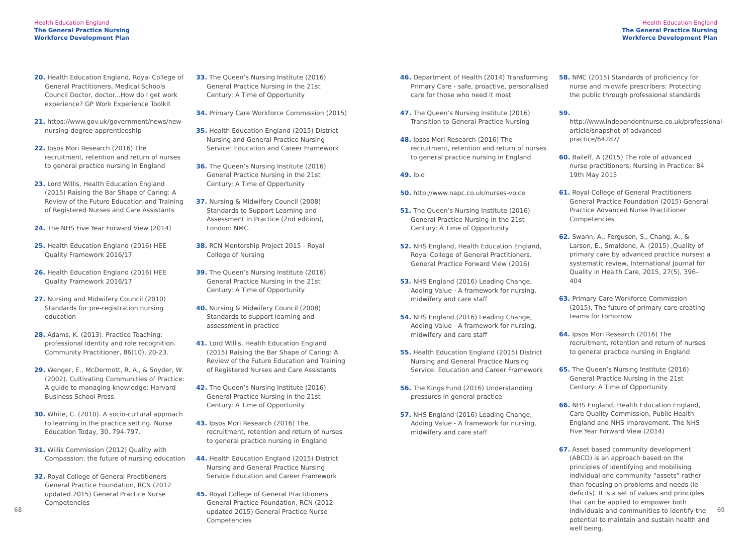Health Education England
The General Practice Nursing
Workforce Development Plan
20. Health Education England, Royal College of General Practitioners, Medical Schools Council Doctor, doctor...How do I get work experience? GP Work Experience Toolkit
21. https://www.gov.uk/government/news/new-nursing-degree-apprenticeship
22. Ipsos Mori Research (2016) The recruitment, retention and return of nurses to general practice nursing in England
23. Lord Willis, Health Education England (2015) Raising the Bar Shape of Caring: A Review of the Future Education and Training of Registered Nurses and Care Assistants
24. The NHS Five Year Forward View (2014)
25. Health Education England (2016) HEE Quality Framework 2016/17
26. Health Education England (2016) HEE Quality Framework 2016/17
27. Nursing and Midwifery Council (2010) Standards for pre-registration nursing education
28. Adams, K. (2013). Practice Teaching: professional identity and role recognition. Community Practitioner, 86(10), 20-23.
29. Wenger, E., McDermott, R. A., & Snyder, W. (2002). Cultivating Communities of Practice: A guide to managing knowledge: Harvard Business School Press.
30. White, C. (2010). A socio-cultural approach to learning in the practice setting. Nurse Education Today, 30, 794-797.
31. Willis Commission (2012) Quality with Compassion: the future of nursing education
32. Royal College of General Practitioners General Practice Foundation, RCN (2012 updated 2015) General Practice Nurse Competencies
33. The Queen’s Nursing Institute (2016) General Practice Nursing in the 21st Century: A Time of Opportunity
34. Primary Care Workforce Commission (2015)
35. Health Education England (2015) District Nursing and General Practice Nursing Service: Education and Career Framework
36. The Queen’s Nursing Institute (2016) General Practice Nursing in the 21st Century: A Time of Opportunity
37. Nursing & Midwifery Council (2008) Standards to Support Learning and Assessment in Practice (2nd edition), London: NMC.
38. RCN Mentorship Project 2015 - Royal College of Nursing
39. The Queen’s Nursing Institute (2016) General Practice Nursing in the 21st Century: A Time of Opportunity
40. Nursing & Midwifery Council (2008) Standards to support learning and assessment in practice
41. Lord Willis, Health Education England (2015) Raising the Bar Shape of Caring: A Review of the Future Education and Training of Registered Nurses and Care Assistants
42. The Queen’s Nursing Institute (2016) General Practice Nursing in the 21st Century: A Time of Opportunity
43. Ipsos Mori Research (2016) The recruitment, retention and return of nurses to general practice nursing in England
44. Health Education England (2015) District Nursing and General Practice Nursing Service Education and Career Framework
45. Royal College of General Practitioners General Practice Foundation, RCN (2012 updated 2015) General Practice Nurse Competencies
68
Health Education England
The General Practice Nursing
Workforce Development Plan
46. Department of Health (2014) Transforming Primary Care - safe, proactive, personalised care for those who need it most
47. The Queen’s Nursing Institute (2016) Transition to General Practice Nursing
48. Ipsos Mori Research (2016) The recruitment, retention and return of nurses to general practice nursing in England
49. Ibid
50. http://www.napc.co.uk/nurses-voice
51. The Queen’s Nursing Institute (2016) General Practice Nursing in the 21st Century: A Time of Opportunity
52. NHS England, Health Education England, Royal College of General Practitioners. General Practice Forward View (2016)
53. NHS England (2016) Leading Change, Adding Value - A framework for nursing, midwifery and care staff
54. NHS England (2016) Leading Change, Adding Value - A framework for nursing, midwifery and care staff
55. Health Education England (2015) District Nursing and General Practice Nursing Service: Education and Career Framework
56. The Kings Fund (2016) Understanding pressures in general practice
57. NHS England (2016) Leading Change, Adding Value - A framework for nursing, midwifery and care staff
58. NMC (2015) Standards of proficiency for nurse and midwife prescribers: Protecting the public through professional standards
59. http://www.independentnurse.co.uk/professional-article/snapshot-of-advanced-practice/64287/
60. Baileff, A (2015) The role of advanced nurse practitioners, Nursing in Practice: 84 19th May 2015
61. Royal College of General Practitioners General Practice Foundation (2015) General Practice Advanced Nurse Practitioner Competencies
62. Swann, A., Ferguson, S., Chang, A., & Larson, E., Smaldone, A. (2015) ,Quality of primary care by advanced practice nurses: a systematic review, International Journal for Quality in Health Care, 2015, 27(5), 396–404
63. Primary Care Workforce Commission (2015), The future of primary care creating teams for tomorrow
64. Ipsos Mori Research (2016) The recruitment, retention and return of nurses to general practice nursing in England
65. The Queen’s Nursing Institute (2016) General Practice Nursing in the 21st Century: A Time of Opportunity
66. NHS England, Health Education England, Care Quality Commission, Public Health England and NHS Improvement. The NHS Five Year Forward View (2014)
67. Asset based community development (ABCD) is an approach based on the principles of identifying and mobilising individual and community “assets” rather than focusing on problems and needs (ie deficits). It is a set of values and principles that can be applied to empower both individuals and communities to identify the potential to maintain and sustain health and well being.
69